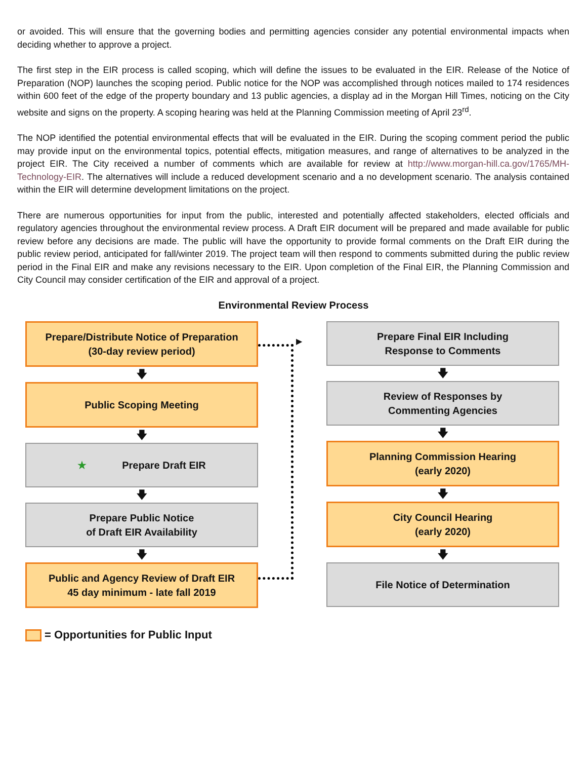or avoided. This will ensure that the governing bodies and permitting agencies consider any potential environmental impacts when deciding whether to approve a project.
The first step in the EIR process is called scoping, which will define the issues to be evaluated in the EIR. Release of the Notice of Preparation (NOP) launches the scoping period. Public notice for the NOP was accomplished through notices mailed to 174 residences within 600 feet of the edge of the property boundary and 13 public agencies, a display ad in the Morgan Hill Times, noticing on the City website and signs on the property. A scoping hearing was held at the Planning Commission meeting of April 23<sup>rd</sup>.
The NOP identified the potential environmental effects that will be evaluated in the EIR. During the scoping comment period the public may provide input on the environmental topics, potential effects, mitigation measures, and range of alternatives to be analyzed in the project EIR. The City received a number of comments which are available for review at http://www.morgan-hill.ca.gov/1765/MH-Technology-EIR. The alternatives will include a reduced development scenario and a no development scenario. The analysis contained within the EIR will determine development limitations on the project.
There are numerous opportunities for input from the public, interested and potentially affected stakeholders, elected officials and regulatory agencies throughout the environmental review process. A Draft EIR document will be prepared and made available for public review before any decisions are made. The public will have the opportunity to provide formal comments on the Draft EIR during the public review period, anticipated for fall/winter 2019. The project team will then respond to comments submitted during the public review period in the Final EIR and make any revisions necessary to the EIR. Upon completion of the Final EIR, the Planning Commission and City Council may consider certification of the EIR and approval of a project.
Environmental Review Process
Prepare/Distribute Notice of Preparation
(30-day review period)
🡇
Public Scoping Meeting
🡇
★ Prepare Draft EIR
🡇
Prepare Public Notice
of Draft EIR Availability
🡇
Public and Agency Review of Draft EIR
45 day minimum - late fall 2019
▶
Prepare Final EIR Including
Response to Comments
🡇
Review of Responses by
Commenting Agencies
🡇
Planning Commission Hearing
(early 2020)
🡇
City Council Hearing
(early 2020)
🡇
File Notice of Determination
= Opportunities for Public Input